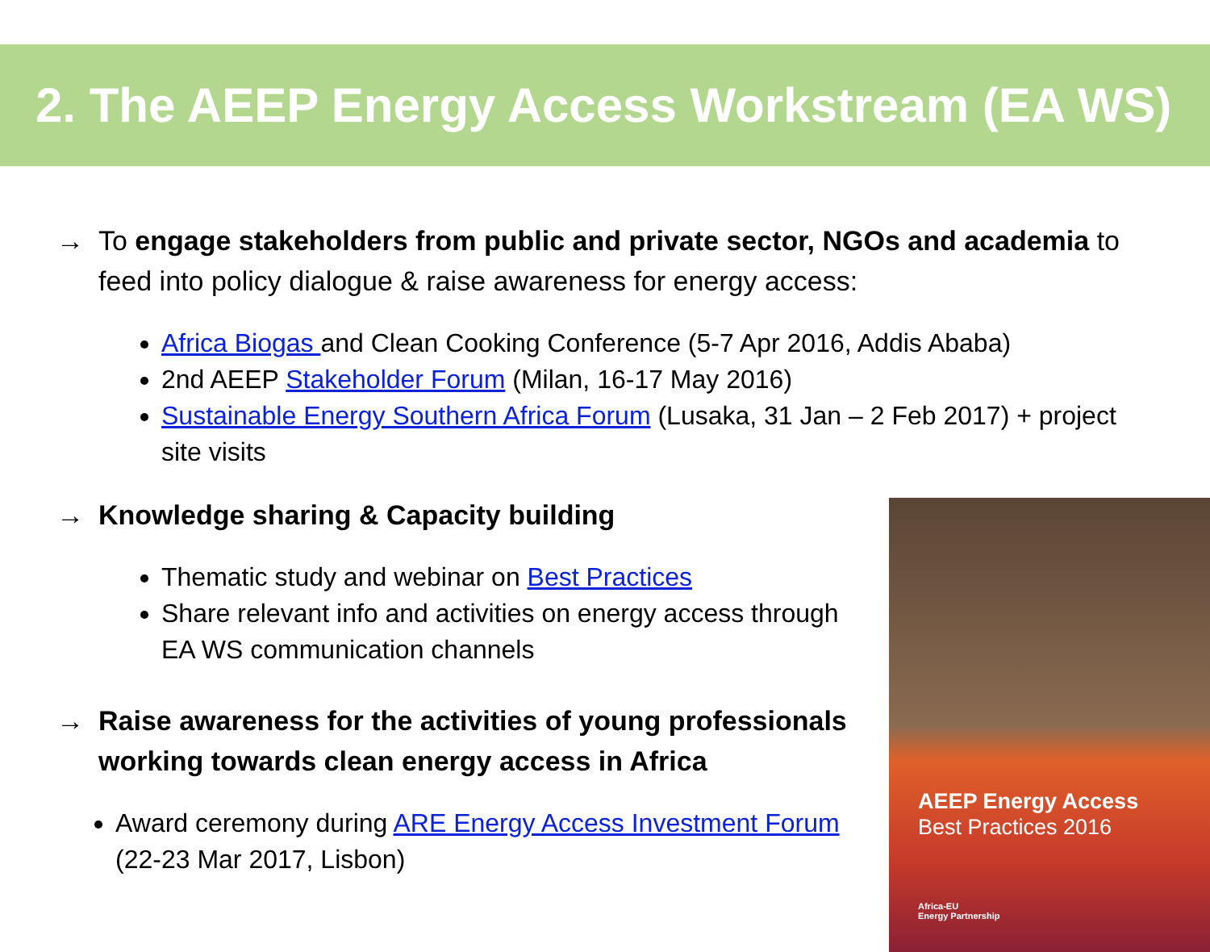2. The AEEP Energy Access Workstream (EA WS)
→ To engage stakeholders from public and private sector, NGOs and academia to feed into policy dialogue & raise awareness for energy access:
Africa Biogas and Clean Cooking Conference (5-7 Apr 2016, Addis Ababa)
2nd AEEP Stakeholder Forum (Milan, 16-17 May 2016)
Sustainable Energy Southern Africa Forum (Lusaka, 31 Jan – 2 Feb 2017) + project site visits
→ Knowledge sharing & Capacity building
Thematic study and webinar on Best Practices
Share relevant info and activities on energy access through EA WS communication channels
→ Raise awareness for the activities of young professionals working towards clean energy access in Africa
Award ceremony during ARE Energy Access Investment Forum (22-23 Mar 2017, Lisbon)
AEEP Energy Access
Best Practices 2016
Africa-EU
Energy Partnership